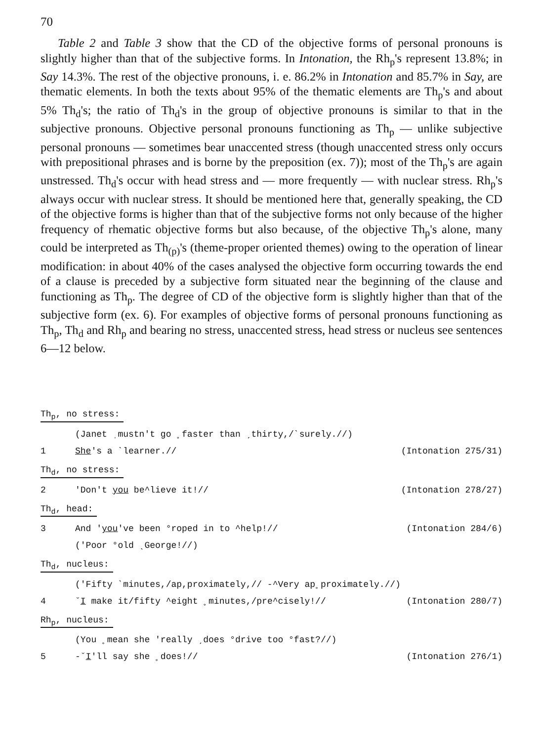70
Table 2 and Table 3 show that the CD of the objective forms of personal pronouns is slightly higher than that of the subjective forms. In Intonation, the Rh<sub>p</sub>'s represent 13.8%; in Say 14.3%. The rest of the objective pronouns, i. e. 86.2% in Intonation and 85.7% in Say, are thematic elements. In both the texts about 95% of the thematic elements are Th<sub>p</sub>'s and about 5% Th<sub>d</sub>'s; the ratio of Th<sub>d</sub>'s in the group of objective pronouns is similar to that in the subjective pronouns. Objective personal pronouns functioning as Th<sub>p</sub> — unlike subjective personal pronouns — sometimes bear unaccented stress (though unaccented stress only occurs with prepositional phrases and is borne by the preposition (ex. 7)); most of the Th<sub>p</sub>'s are again unstressed. Th<sub>d</sub>'s occur with head stress and — more frequently — with nuclear stress. Rh<sub>p</sub>'s always occur with nuclear stress. It should be mentioned here that, generally speaking, the CD of the objective forms is higher than that of the subjective forms not only because of the higher frequency of rhematic objective forms but also because, of the objective Th<sub>p</sub>'s alone, many could be interpreted as Th<sub>(p)</sub>'s (theme-proper oriented themes) owing to the operation of linear modification: in about 40% of the cases analysed the objective form occurring towards the end of a clause is preceded by a subjective form situated near the beginning of the clause and functioning as Th<sub>p</sub>. The degree of CD of the objective form is slightly higher than that of the subjective form (ex. 6). For examples of objective forms of personal pronouns functioning as Th<sub>p</sub>, Th<sub>d</sub> and Rh<sub>p</sub> and bearing no stress, unaccented stress, head stress or nucleus see sentences 6—12 below.
Th<sub>p</sub>, no stress:
(Janet ˌmustn't go ˳faster than ˏthirty,/ˋsurely.//)
1 She's a ˋlearner.// (Intonation 275/31)
Th<sub>d</sub>, no stress:
2 'Don't you be^lieve it!// (Intonation 278/27)
Th<sub>d</sub>, head:
3 And 'you've been °roped in to ^help!// (Intonation 284/6)
('Poor °old ˎGeorge!//)
Th<sub>d</sub>, nucleus:
('Fifty ˋminutes,/ap,proximately,// -^Very ap˳proximately.//)
4 ˇI make it/fifty ^eight ˳minutes,/pre^cisely!// (Intonation 280/7)
Rh<sub>p</sub>, nucleus:
(You ˳mean she 'really ˏdoes °drive too °fast?//)
5 -ˇI'll say she ˳does!// (Intonation 276/1)